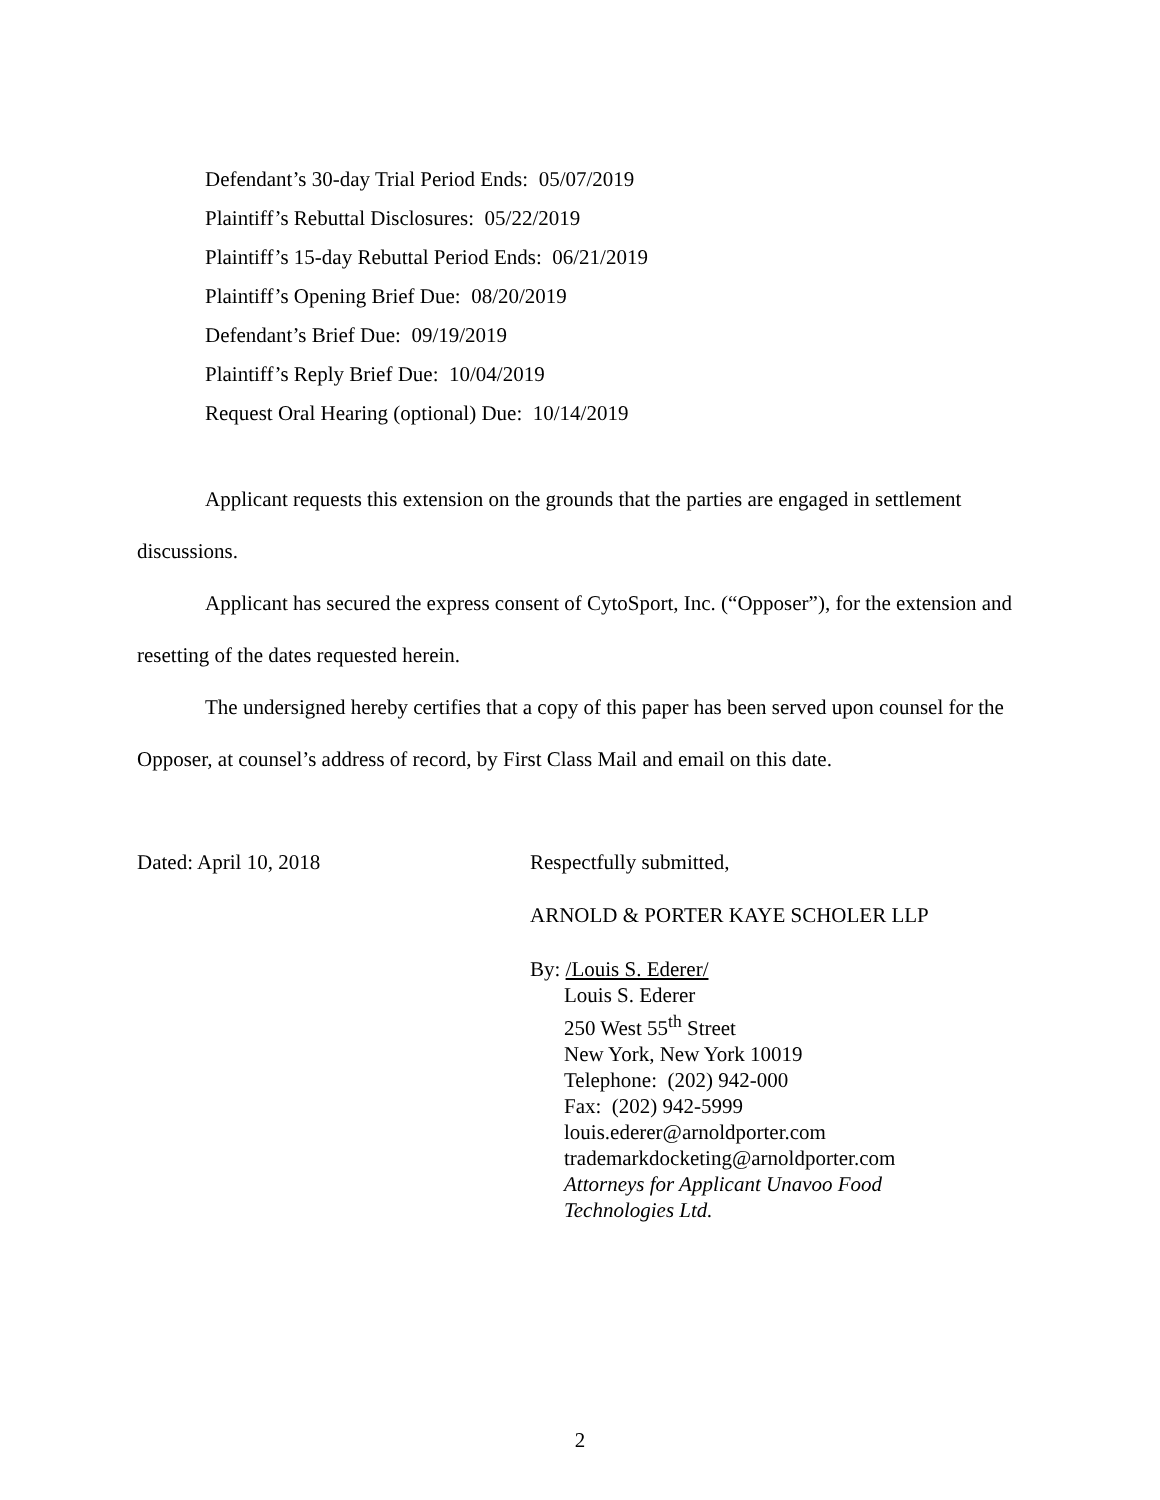Defendant’s 30-day Trial Period Ends: 05/07/2019
Plaintiff’s Rebuttal Disclosures: 05/22/2019
Plaintiff’s 15-day Rebuttal Period Ends: 06/21/2019
Plaintiff’s Opening Brief Due: 08/20/2019
Defendant’s Brief Due: 09/19/2019
Plaintiff’s Reply Brief Due: 10/04/2019
Request Oral Hearing (optional) Due: 10/14/2019
Applicant requests this extension on the grounds that the parties are engaged in settlement discussions.
Applicant has secured the express consent of CytoSport, Inc. (“Opposer”), for the extension and resetting of the dates requested herein.
The undersigned hereby certifies that a copy of this paper has been served upon counsel for the Opposer, at counsel’s address of record, by First Class Mail and email on this date.
Dated: April 10, 2018 Respectfully submitted,
ARNOLD & PORTER KAYE SCHOLER LLP
By: /Louis S. Ederer/
Louis S. Ederer
250 West 55<sup>th</sup> Street
New York, New York 10019
Telephone: (202) 942-000
Fax: (202) 942-5999
louis.ederer@arnoldporter.com
trademarkdocketing@arnoldporter.com
Attorneys for Applicant Unavoo Food
Technologies Ltd.
2